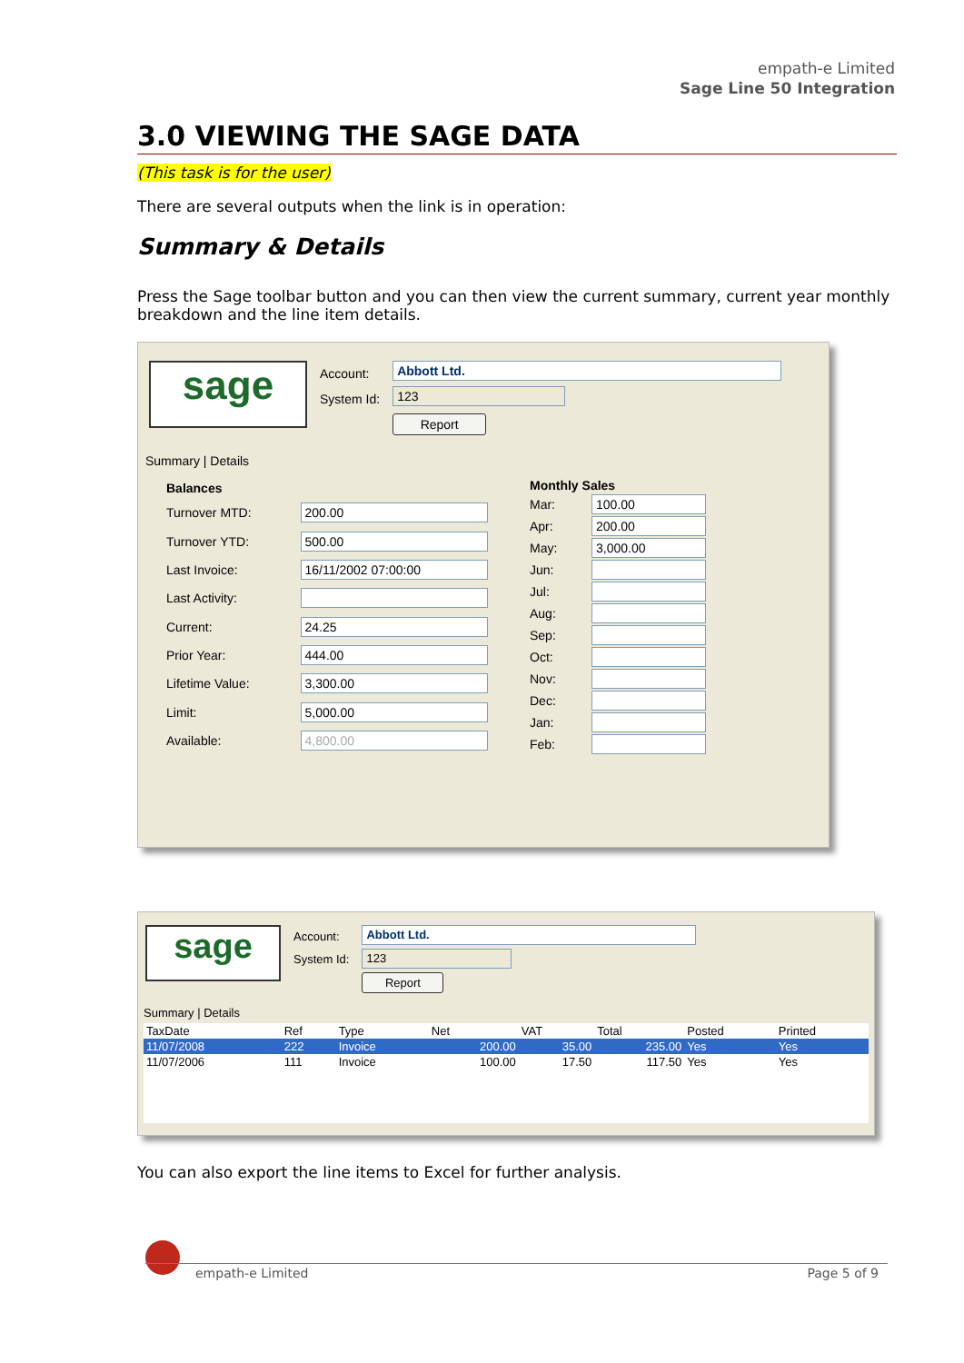empath-e Limited
Sage Line 50 Integration
3.0 VIEWING THE SAGE DATA
(This task is for the user)
There are several outputs when the link is in operation:
Summary & Details
Press the Sage toolbar button and you can then view the current summary, current year monthly breakdown and the line item details.
sage
Account:
System Id:
Abbott Ltd.
123
Report
Summary | Details
| Balances | |
| --- | --- |
| Turnover MTD: | 200.00 |
| Turnover YTD: | 500.00 |
| Last Invoice: | 16/11/2002 07:00:00 |
| Last Activity: | |
| Current: | 24.25 |
| Prior Year: | 444.00 |
| Lifetime Value: | 3,300.00 |
| Limit: | 5,000.00 |
| Available: | 4,800.00 |
| Monthly Sales | |
| --- | --- |
| Mar: | 100.00 |
| Apr: | 200.00 |
| May: | 3,000.00 |
| Jun: | |
| Jul: | |
| Aug: | |
| Sep: | |
| Oct: | |
| Nov: | |
| Dec: | |
| Jan: | |
| Feb: | |
sage
Account:
System Id:
Abbott Ltd.
123
Report
Summary | Details
| TaxDate | Ref | Type | Net | VAT | Total | Posted | Printed |
| --- | --- | --- | --- | --- | --- | --- | --- |
| 11/07/2008 | 222 | Invoice | 200.00 | 35.00 | 235.00 | Yes | Yes |
| 11/07/2006 | 111 | Invoice | 100.00 | 17.50 | 117.50 | Yes | Yes |
You can also export the line items to Excel for further analysis.
empath-e Limited Page 5 of 9